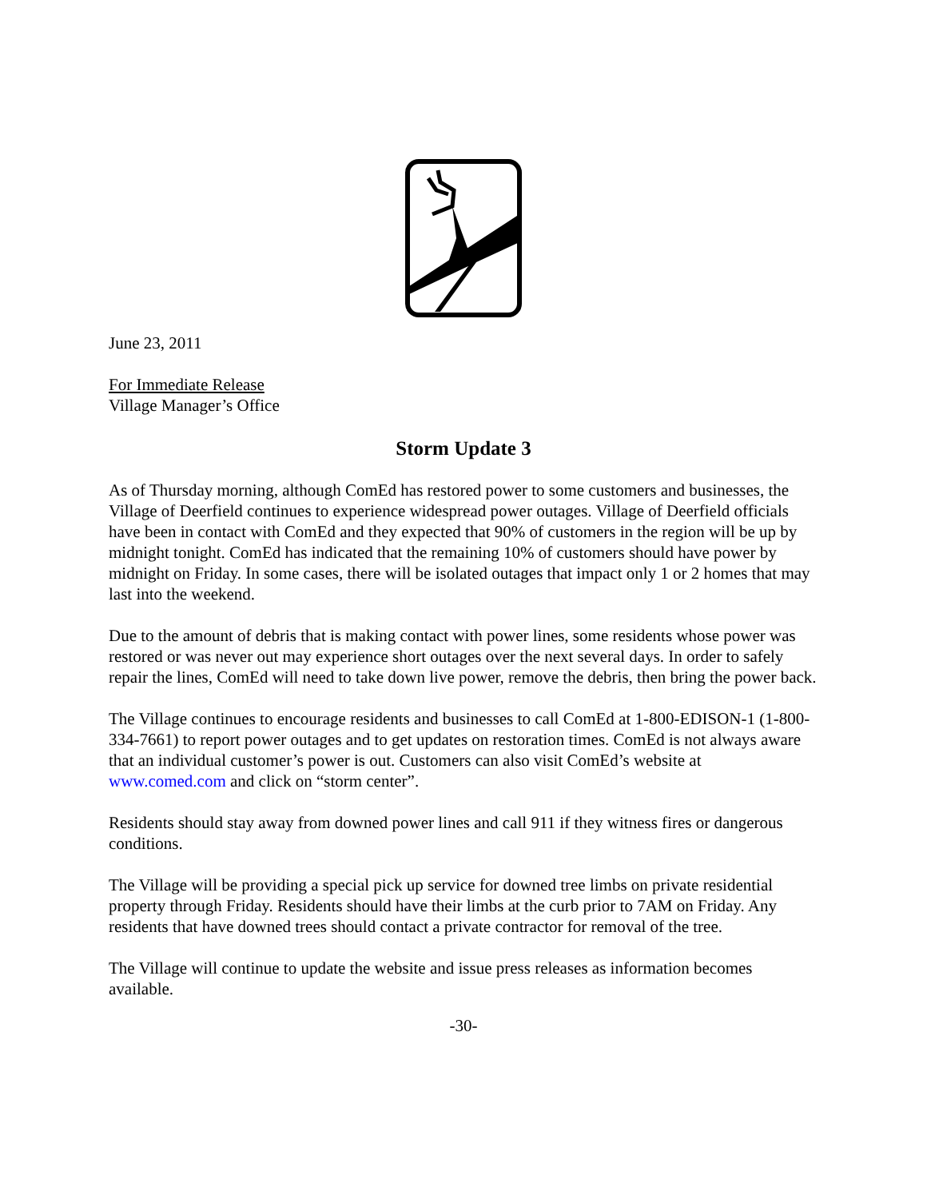June 23, 2011
For Immediate Release
Village Manager’s Office
Storm Update 3
As of Thursday morning, although ComEd has restored power to some customers and businesses, the Village of Deerfield continues to experience widespread power outages. Village of Deerfield officials have been in contact with ComEd and they expected that 90% of customers in the region will be up by midnight tonight. ComEd has indicated that the remaining 10% of customers should have power by midnight on Friday. In some cases, there will be isolated outages that impact only 1 or 2 homes that may last into the weekend.
Due to the amount of debris that is making contact with power lines, some residents whose power was restored or was never out may experience short outages over the next several days. In order to safely repair the lines, ComEd will need to take down live power, remove the debris, then bring the power back.
The Village continues to encourage residents and businesses to call ComEd at 1-800-EDISON-1 (1-800-334-7661) to report power outages and to get updates on restoration times. ComEd is not always aware that an individual customer’s power is out. Customers can also visit ComEd’s website at www.comed.com and click on “storm center”.
Residents should stay away from downed power lines and call 911 if they witness fires or dangerous conditions.
The Village will be providing a special pick up service for downed tree limbs on private residential property through Friday. Residents should have their limbs at the curb prior to 7AM on Friday. Any residents that have downed trees should contact a private contractor for removal of the tree.
The Village will continue to update the website and issue press releases as information becomes available.
-30-